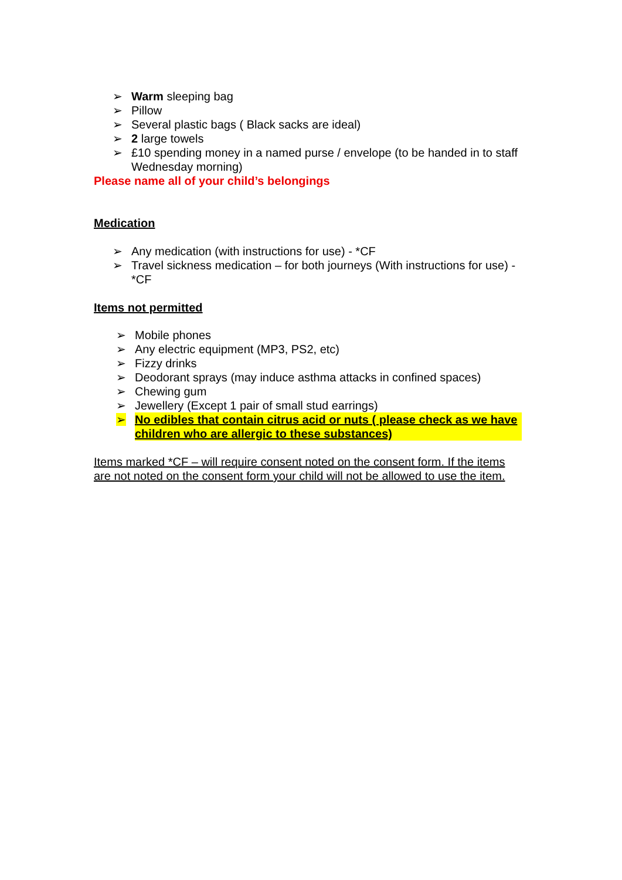➢ Warm sleeping bag
➢ Pillow
➢ Several plastic bags ( Black sacks are ideal)
➢ 2 large towels
➢ £10 spending money in a named purse / envelope (to be handed in to staff Wednesday morning)
Please name all of your child’s belongings
Medication
➢ Any medication (with instructions for use) - *CF
➢ Travel sickness medication – for both journeys (With instructions for use) - *CF
Items not permitted
➢ Mobile phones
➢ Any electric equipment (MP3, PS2, etc)
➢ Fizzy drinks
➢ Deodorant sprays (may induce asthma attacks in confined spaces)
➢ Chewing gum
➢ Jewellery (Except 1 pair of small stud earrings)
➢ No edibles that contain citrus acid or nuts ( please check as we have children who are allergic to these substances)
Items marked *CF – will require consent noted on the consent form. If the items are not noted on the consent form your child will not be allowed to use the item.